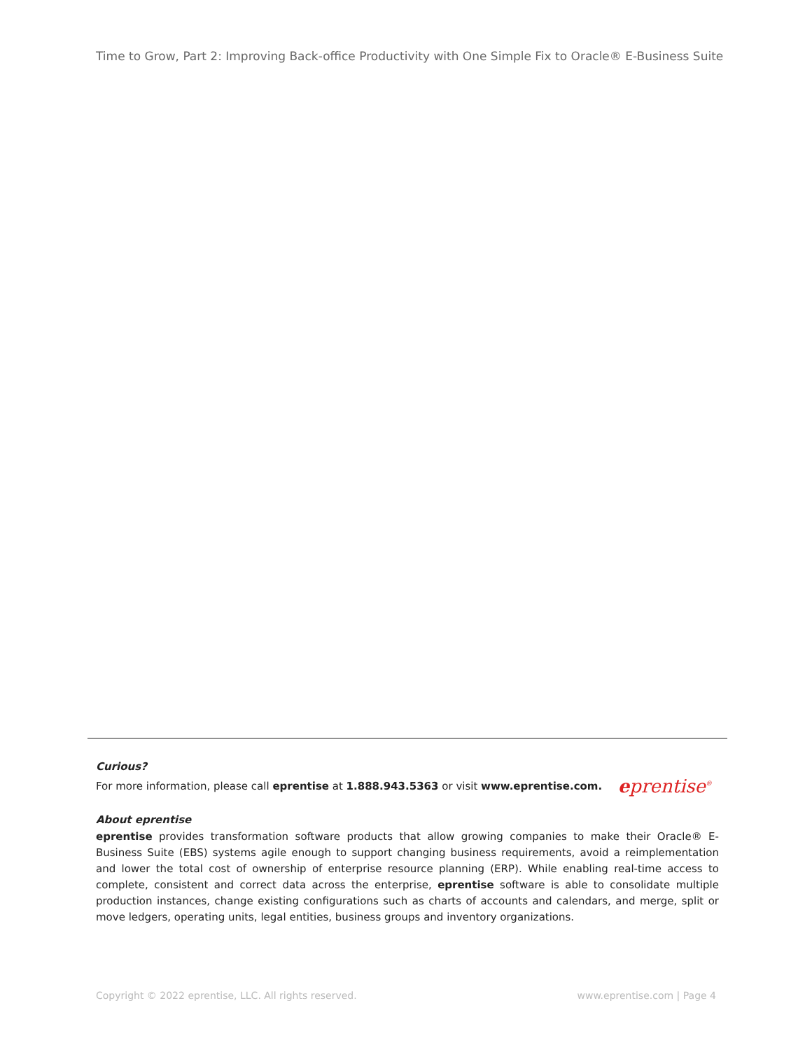Time to Grow, Part 2: Improving Back-office Productivity with One Simple Fix to Oracle® E-Business Suite
Curious?
For more information, please call eprentise at 1.888.943.5363 or visit www.eprentise.com.
eprentise<sup>®</sup>
About eprentise
eprentise provides transformation software products that allow growing companies to make their Oracle® E-Business Suite (EBS) systems agile enough to support changing business requirements, avoid a reimplementation and lower the total cost of ownership of enterprise resource planning (ERP). While enabling real-time access to complete, consistent and correct data across the enterprise, eprentise software is able to consolidate multiple production instances, change existing configurations such as charts of accounts and calendars, and merge, split or move ledgers, operating units, legal entities, business groups and inventory organizations.
Copyright © 2022 eprentise, LLC. All rights reserved. www.eprentise.com | Page 4